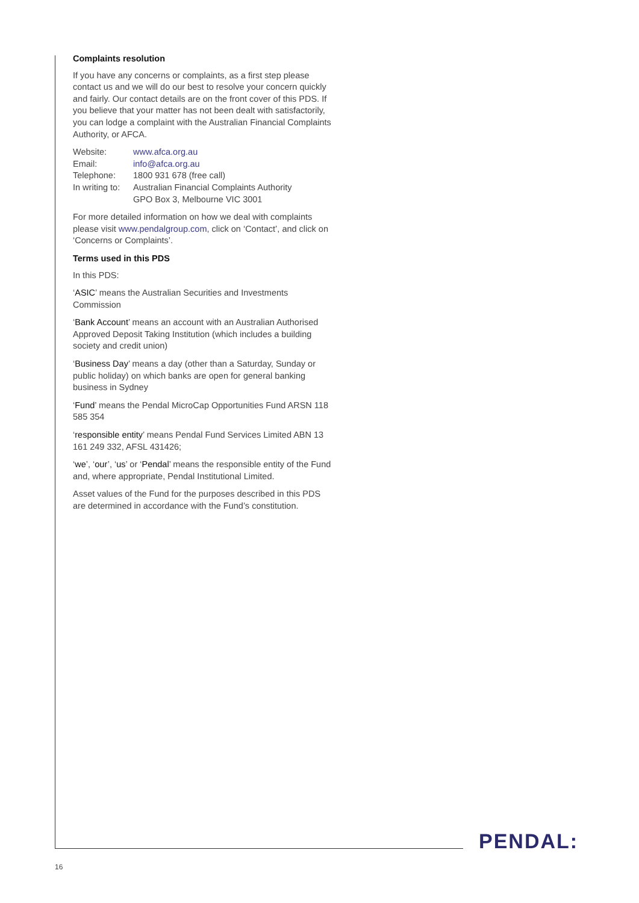Complaints resolution
If you have any concerns or complaints, as a first step please contact us and we will do our best to resolve your concern quickly and fairly. Our contact details are on the front cover of this PDS. If you believe that your matter has not been dealt with satisfactorily, you can lodge a complaint with the Australian Financial Complaints Authority, or AFCA.
| Website: | www.afca.org.au |
| Email: | info@afca.org.au |
| Telephone: | 1800 931 678 (free call) |
| In writing to: | Australian Financial Complaints Authority GPO Box 3, Melbourne VIC 3001 |
For more detailed information on how we deal with complaints please visit www.pendalgroup.com, click on ‘Contact’, and click on ‘Concerns or Complaints’.
Terms used in this PDS
In this PDS:
‘ASIC’ means the Australian Securities and Investments Commission
‘Bank Account’ means an account with an Australian Authorised Approved Deposit Taking Institution (which includes a building society and credit union)
‘Business Day’ means a day (other than a Saturday, Sunday or public holiday) on which banks are open for general banking business in Sydney
‘Fund’ means the Pendal MicroCap Opportunities Fund ARSN 118 585 354
‘responsible entity’ means Pendal Fund Services Limited ABN 13 161 249 332, AFSL 431426;
‘we’, ‘our’, ‘us’ or ‘Pendal’ means the responsible entity of the Fund and, where appropriate, Pendal Institutional Limited.
Asset values of the Fund for the purposes described in this PDS are determined in accordance with the Fund’s constitution.
PENDAL:
16